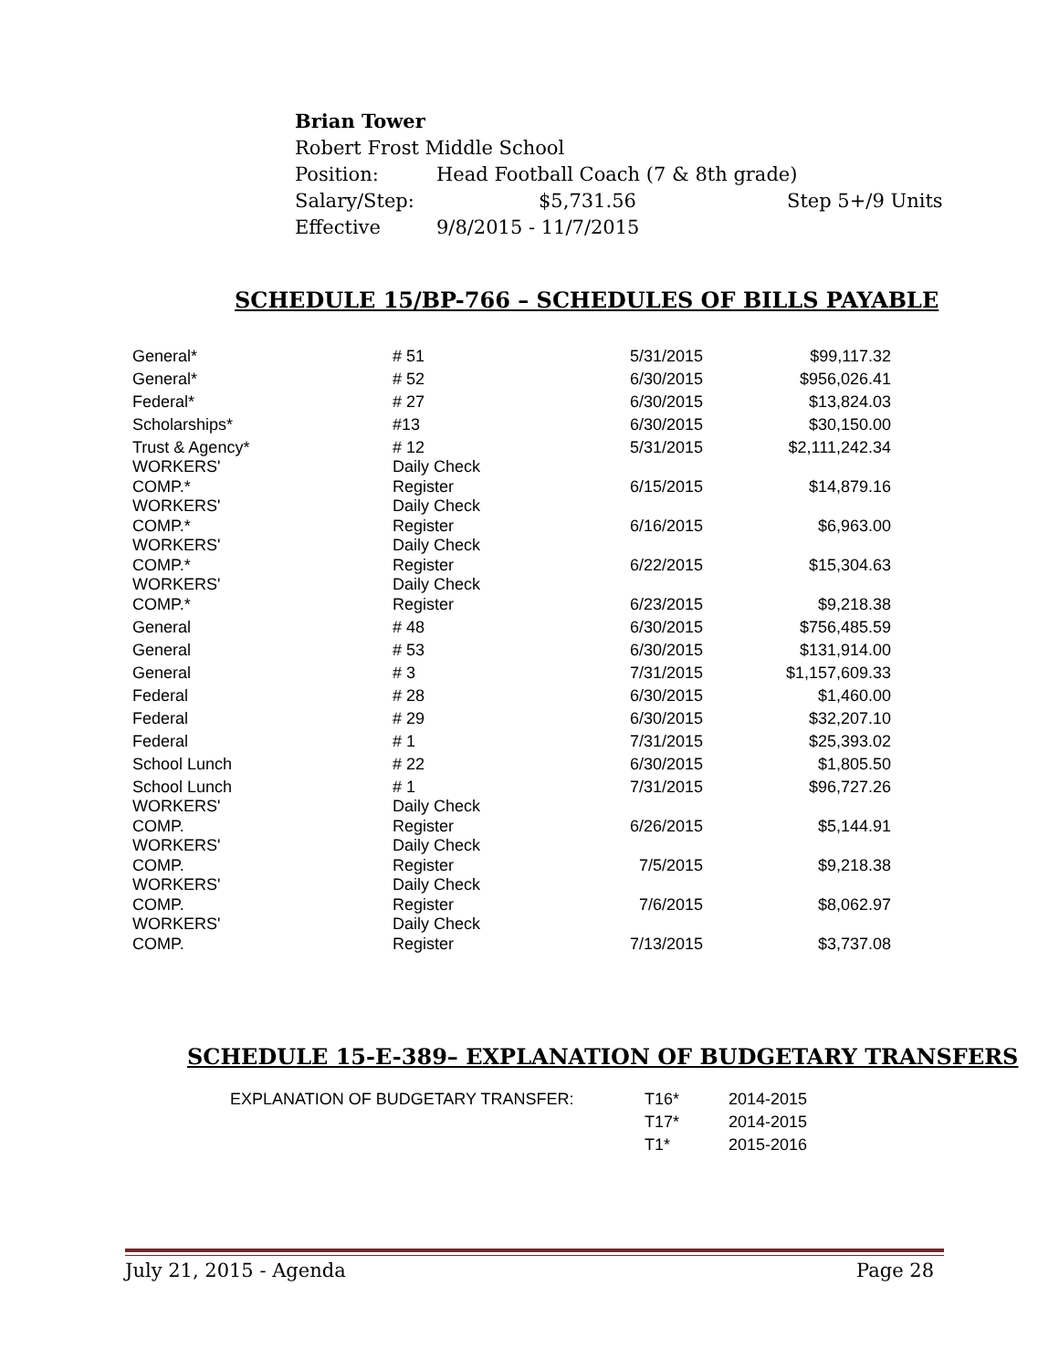Brian Tower
Robert Frost Middle School
| Position: | Head Football Coach (7 & 8th grade) | |
| Salary/Step: | $5,731.56 | Step 5+/9 Units |
| Effective | 9/8/2015 - 11/7/2015 | |
SCHEDULE 15/BP-766 – SCHEDULES OF BILLS PAYABLE
| General* | # 51 | 5/31/2015 | $99,117.32 |
| General* | # 52 | 6/30/2015 | $956,026.41 |
| Federal* | # 27 | 6/30/2015 | $13,824.03 |
| Scholarships* | #13 | 6/30/2015 | $30,150.00 |
| Trust & Agency* | # 12 | 5/31/2015 | $2,111,242.34 |
| WORKERS' COMP.* | Daily Check Register | 6/15/2015 | $14,879.16 |
| WORKERS' COMP.* | Daily Check Register | 6/16/2015 | $6,963.00 |
| WORKERS' COMP.* | Daily Check Register | 6/22/2015 | $15,304.63 |
| WORKERS' COMP.* | Daily Check Register | 6/23/2015 | $9,218.38 |
| General | # 48 | 6/30/2015 | $756,485.59 |
| General | # 53 | 6/30/2015 | $131,914.00 |
| General | # 3 | 7/31/2015 | $1,157,609.33 |
| Federal | # 28 | 6/30/2015 | $1,460.00 |
| Federal | # 29 | 6/30/2015 | $32,207.10 |
| Federal | # 1 | 7/31/2015 | $25,393.02 |
| School Lunch | # 22 | 6/30/2015 | $1,805.50 |
| School Lunch | # 1 | 7/31/2015 | $96,727.26 |
| WORKERS' COMP. | Daily Check Register | 6/26/2015 | $5,144.91 |
| WORKERS' COMP. | Daily Check Register | 7/5/2015 | $9,218.38 |
| WORKERS' COMP. | Daily Check Register | 7/6/2015 | $8,062.97 |
| WORKERS' COMP. | Daily Check Register | 7/13/2015 | $3,737.08 |
SCHEDULE 15-E-389– EXPLANATION OF BUDGETARY TRANSFERS
| EXPLANATION OF BUDGETARY TRANSFER: | T16* | 2014-2015 |
| | T17* | 2014-2015 |
| | T1* | 2015-2016 |
July 21, 2015 - Agenda Page 28